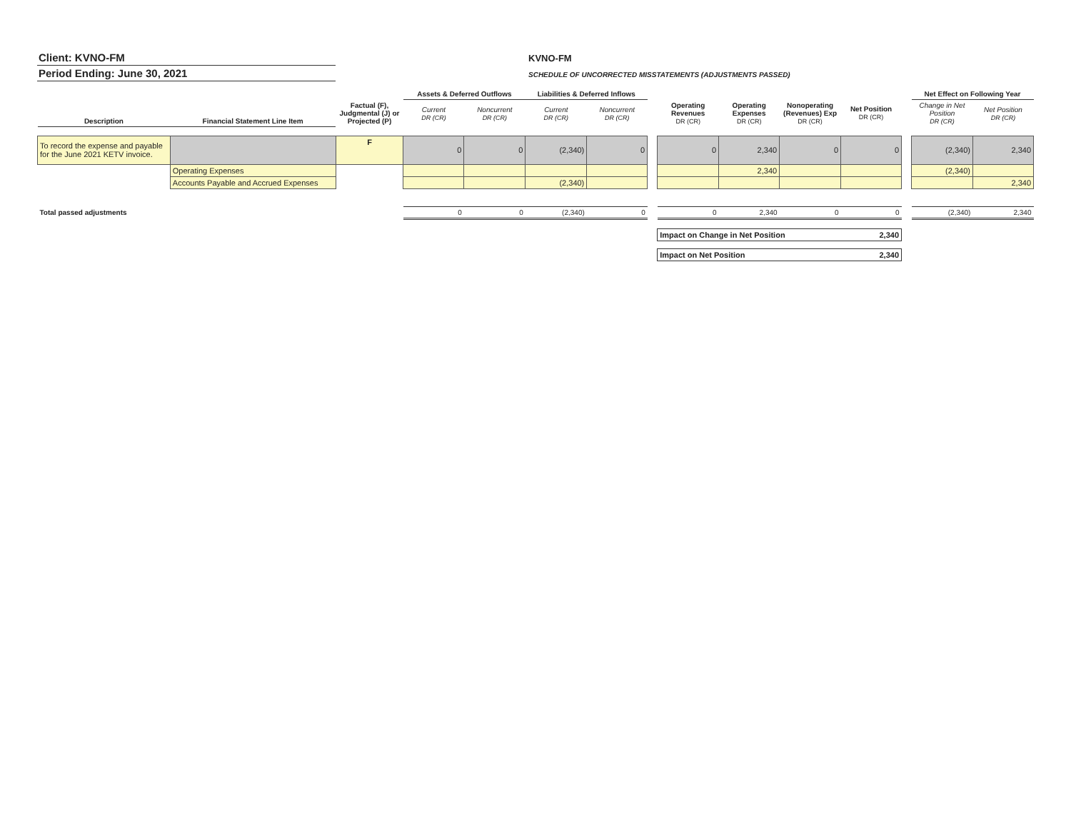Client: KVNO-FM
Period Ending: June 30, 2021
KVNO-FM
SCHEDULE OF UNCORRECTED MISSTATEMENTS (ADJUSTMENTS PASSED)
| | | | Assets & Deferred Outflows | | Liabilities & Deferred Inflows | | | | | | | | Net Effect on Following Year | |
| --- | --- | --- | --- | --- | --- | --- | --- | --- | --- | --- | --- | --- | --- | --- |
| Description | Financial Statement Line Item | Factual (F), Judgmental (J) or Projected (P) | Current DR (CR) | Noncurrent DR (CR) | Current DR (CR) | Noncurrent DR (CR) | | Operating Revenues DR (CR) | Operating Expenses DR (CR) | Nonoperating (Revenues) Exp DR (CR) | Net Position DR (CR) | | Change in Net Position DR (CR) | Net Position DR (CR) |
| To record the expense and payable for the June 2021 KETV invoice. | | F | 0 | 0 | (2,340) | 0 | | 0 | 2,340 | 0 | 0 | | (2,340) | 2,340 |
| | Operating Expenses | | | | | | | | 2,340 | | | | (2,340) | |
| | Accounts Payable and Accrued Expenses | | | | (2,340) | | | | | | | | | 2,340 |
| Total passed adjustments | | | 0 | 0 | (2,340) | 0 | | 0 | 2,340 | 0 | 0 | | (2,340) | 2,340 |
| | | | | | | | | Impact on Change in Net Position | | | 2,340 | | | |
| | | | | | | | | Impact on Net Position | | | 2,340 | | | |